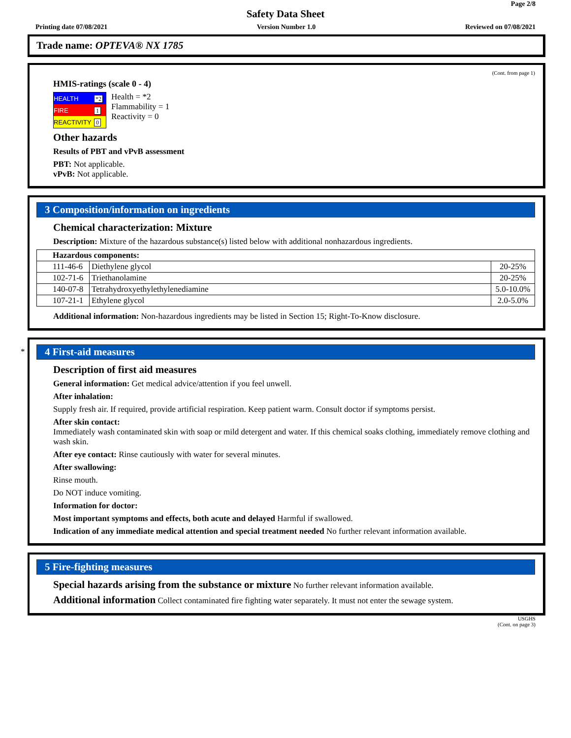Page 2/8
Safety Data Sheet
Printing date 07/08/2021 Version Number 1.0 Reviewed on 07/08/2021
Trade name: OPTEVA® NX 1785
(Cont. from page 1)
HMIS-ratings (scale 0 - 4)
| HEALTH | *2 |
| FIRE | 1 |
| REACTIVITY | 0 |
Health = *2
Flammability = 1
Reactivity = 0
Other hazards
Results of PBT and vPvB assessment
PBT: Not applicable.
vPvB: Not applicable.
3 Composition/information on ingredients
Chemical characterization: Mixture
Description: Mixture of the hazardous substance(s) listed below with additional nonhazardous ingredients.
| Hazardous components: | | |
| 111-46-6 | Diethylene glycol | 20-25% |
| 102-71-6 | Triethanolamine | 20-25% |
| 140-07-8 | Tetrahydroxyethylethylenediamine | 5.0-10.0% |
| 107-21-1 | Ethylene glycol | 2.0-5.0% |
Additional information: Non-hazardous ingredients may be listed in Section 15; Right-To-Know disclosure.
*
4 First-aid measures
Description of first aid measures
General information: Get medical advice/attention if you feel unwell.
After inhalation:
Supply fresh air. If required, provide artificial respiration. Keep patient warm. Consult doctor if symptoms persist.
After skin contact:
Immediately wash contaminated skin with soap or mild detergent and water. If this chemical soaks clothing, immediately remove clothing and wash skin.
After eye contact: Rinse cautiously with water for several minutes.
After swallowing:
Rinse mouth.
Do NOT induce vomiting.
Information for doctor:
Most important symptoms and effects, both acute and delayed Harmful if swallowed.
Indication of any immediate medical attention and special treatment needed No further relevant information available.
5 Fire-fighting measures
Special hazards arising from the substance or mixture No further relevant information available.
Additional information Collect contaminated fire fighting water separately. It must not enter the sewage system.
USGHS
(Cont. on page 3)